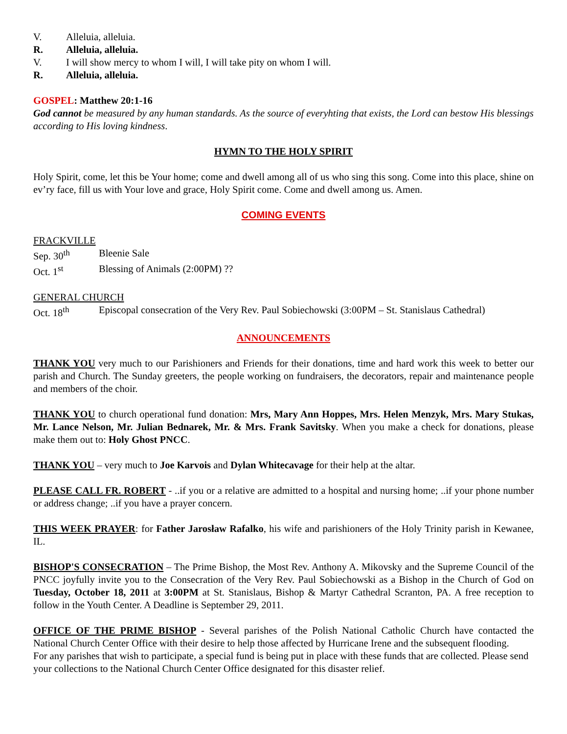V. Alleluia, alleluia.
R. Alleluia, alleluia.
V. I will show mercy to whom I will, I will take pity on whom I will.
R. Alleluia, alleluia.
GOSPEL: Matthew 20:1-16
God cannot be measured by any human standards. As the source of everyhting that exists, the Lord can bestow His blessings according to His loving kindness.
HYMN TO THE HOLY SPIRIT
Holy Spirit, come, let this be Your home; come and dwell among all of us who sing this song. Come into this place, shine on ev’ry face, fill us with Your love and grace, Holy Spirit come. Come and dwell among us. Amen.
COMING EVENTS
FRACKVILLE
Sep. 30<sup>th</sup> Bleenie Sale
Oct. 1<sup>st</sup> Blessing of Animals (2:00PM) ??
GENERAL CHURCH
Oct. 18<sup>th</sup> Episcopal consecration of the Very Rev. Paul Sobiechowski (3:00PM – St. Stanislaus Cathedral)
ANNOUNCEMENTS
THANK YOU very much to our Parishioners and Friends for their donations, time and hard work this week to better our parish and Church. The Sunday greeters, the people working on fundraisers, the decorators, repair and maintenance people and members of the choir.
THANK YOU to church operational fund donation: Mrs, Mary Ann Hoppes, Mrs. Helen Menzyk, Mrs. Mary Stukas, Mr. Lance Nelson, Mr. Julian Bednarek, Mr. & Mrs. Frank Savitsky. When you make a check for donations, please make them out to: Holy Ghost PNCC.
THANK YOU – very much to Joe Karvois and Dylan Whitecavage for their help at the altar.
PLEASE CALL FR. ROBERT - ..if you or a relative are admitted to a hospital and nursing home; ..if your phone number or address change; ..if you have a prayer concern.
THIS WEEK PRAYER: for Father Jarosław Rafalko, his wife and parishioners of the Holy Trinity parish in Kewanee, IL.
BISHOP'S CONSECRATION – The Prime Bishop, the Most Rev. Anthony A. Mikovsky and the Supreme Council of the PNCC joyfully invite you to the Consecration of the Very Rev. Paul Sobiechowski as a Bishop in the Church of God on Tuesday, October 18, 2011 at 3:00PM at St. Stanislaus, Bishop & Martyr Cathedral Scranton, PA. A free reception to follow in the Youth Center. A Deadline is September 29, 2011.
OFFICE OF THE PRIME BISHOP - Several parishes of the Polish National Catholic Church have contacted the National Church Center Office with their desire to help those affected by Hurricane Irene and the subsequent flooding.
For any parishes that wish to participate, a special fund is being put in place with these funds that are collected. Please send your collections to the National Church Center Office designated for this disaster relief.